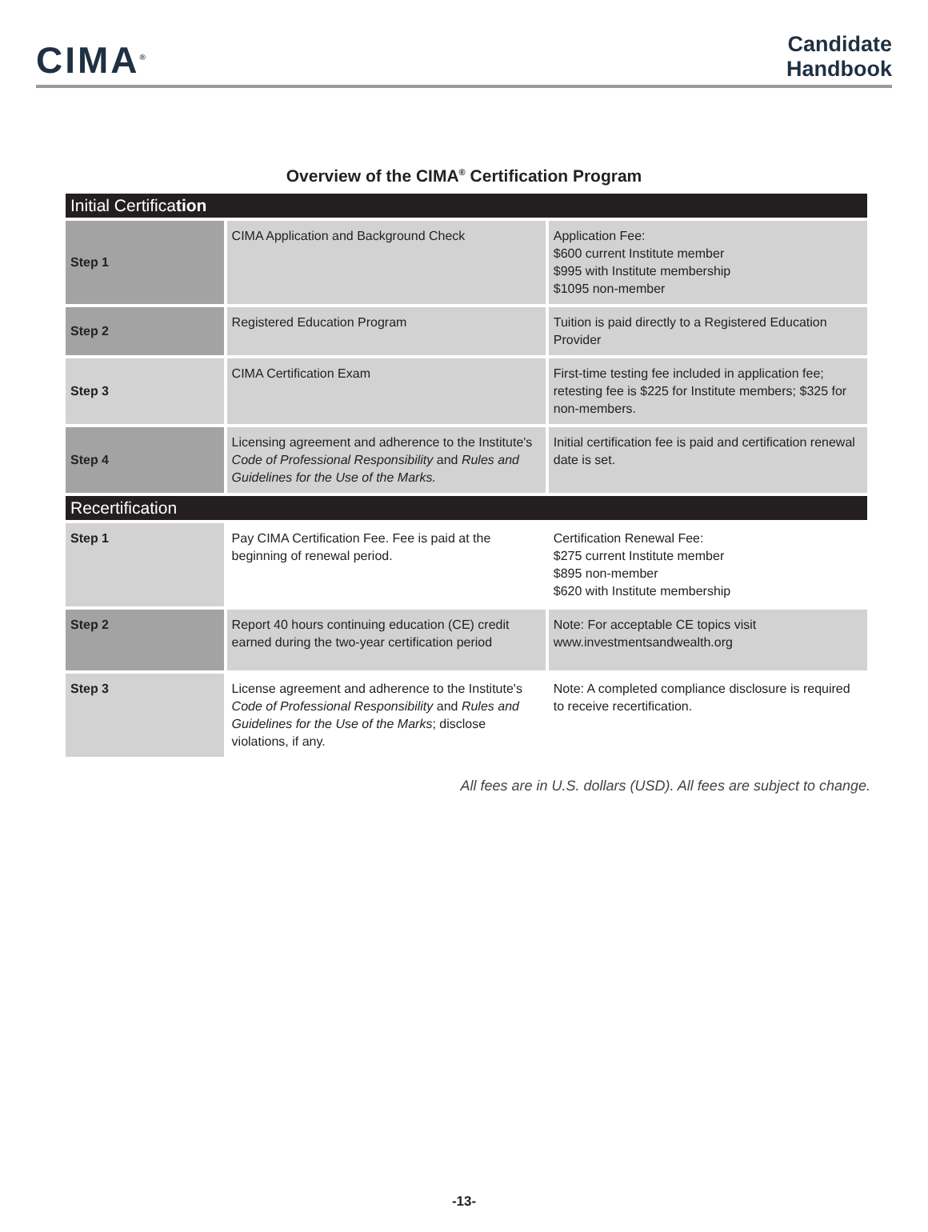CIMA<sup>®</sup>
Candidate
Handbook
Overview of the CIMA<sup>®</sup> Certification Program
| Initial Certifica tion | | |
| Step 1 | CIMA Application and Background Check | Application Fee: $600 current Institute member $995 with Institute membership $1095 non-member |
| Step 2 | Registered Education Program | Tuition is paid directly to a Registered Education Provider |
| Step 3 | CIMA Certification Exam | First-time testing fee included in application fee; retesting fee is $225 for Institute members; $325 for non-members. |
| Step 4 | Licensing agreement and adherence to the Institute's Code of Professional Responsibility and Rules and Guidelines for the Use of the Marks. | Initial certification fee is paid and certification renewal date is set. |
| Recertification | | |
| Step 1 | Pay CIMA Certification Fee. Fee is paid at the beginning of renewal period. | Certification Renewal Fee: $275 current Institute member $895 non-member $620 with Institute membership |
| Step 2 | Report 40 hours continuing education (CE) credit earned during the two-year certification period | Note: For acceptable CE topics visit www.investmentsandwealth.org |
| Step 3 | License agreement and adherence to the Institute's Code of Professional Responsibility and Rules and Guidelines for the Use of the Marks ; disclose violations, if any. | Note: A completed compliance disclosure is required to receive recertification. |
All fees are in U.S. dollars (USD). All fees are subject to change.
-13-